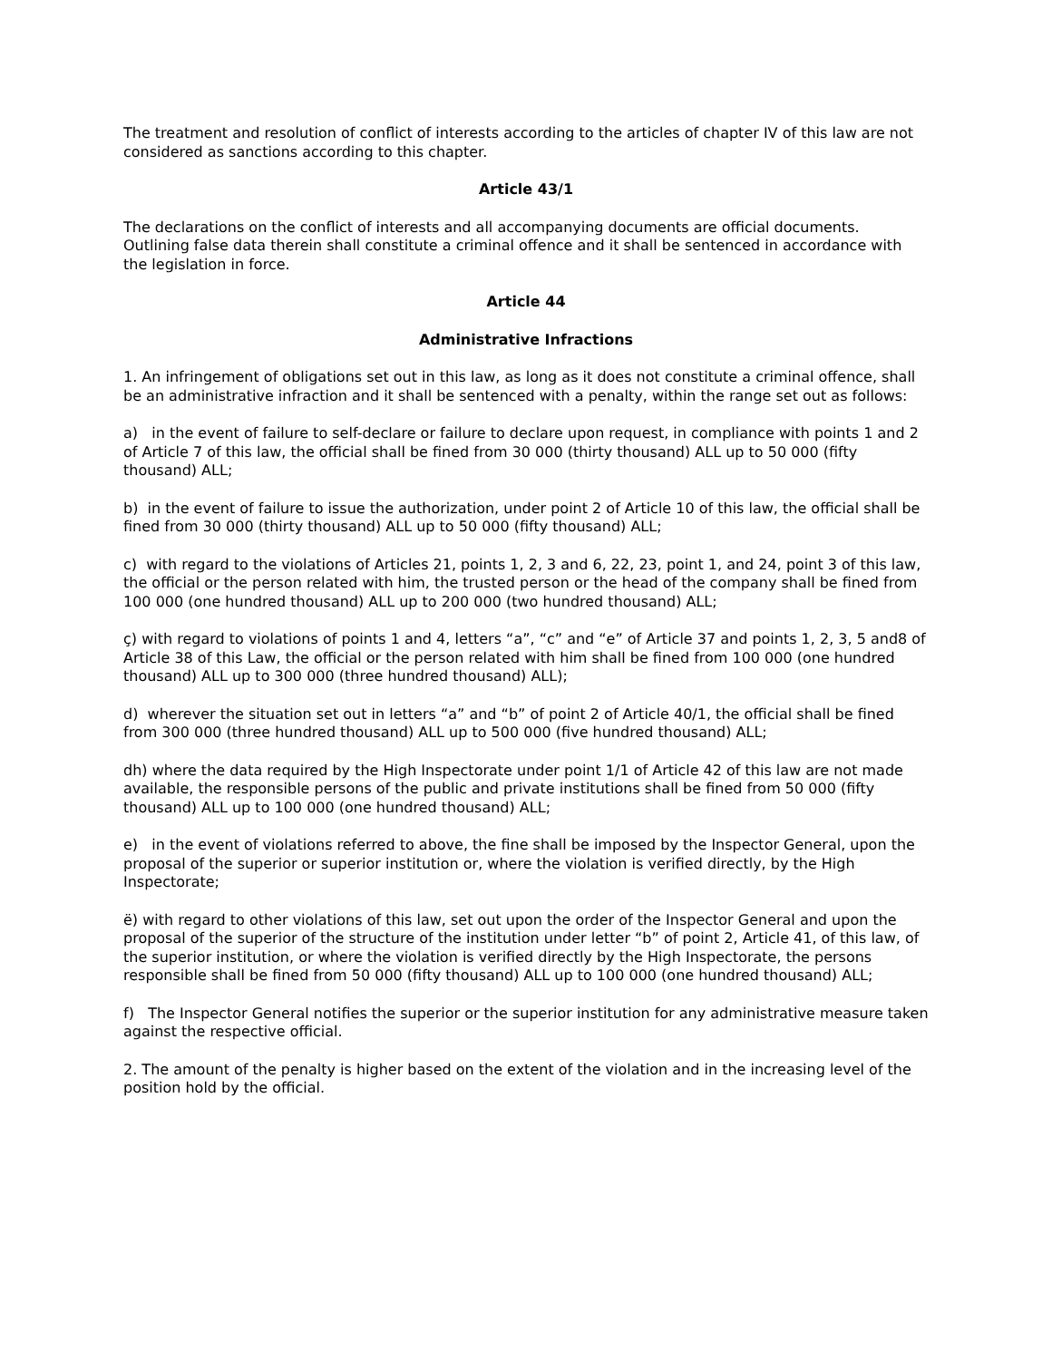The treatment and resolution of conflict of interests according to the articles of chapter IV of this law are not considered as sanctions according to this chapter.
Article 43/1
The declarations on the conflict of interests and all accompanying documents are official documents. Outlining false data therein shall constitute a criminal offence and it shall be sentenced in accordance with the legislation in force.
Article 44
Administrative Infractions
1. An infringement of obligations set out in this law, as long as it does not constitute a criminal offence, shall be an administrative infraction and it shall be sentenced with a penalty, within the range set out as follows:
a) in the event of failure to self-declare or failure to declare upon request, in compliance with points 1 and 2 of Article 7 of this law, the official shall be fined from 30 000 (thirty thousand) ALL up to 50 000 (fifty thousand) ALL;
b) in the event of failure to issue the authorization, under point 2 of Article 10 of this law, the official shall be fined from 30 000 (thirty thousand) ALL up to 50 000 (fifty thousand) ALL;
c) with regard to the violations of Articles 21, points 1, 2, 3 and 6, 22, 23, point 1, and 24, point 3 of this law, the official or the person related with him, the trusted person or the head of the company shall be fined from 100 000 (one hundred thousand) ALL up to 200 000 (two hundred thousand) ALL;
ç) with regard to violations of points 1 and 4, letters “a”, “c” and “e” of Article 37 and points 1, 2, 3, 5 and8 of Article 38 of this Law, the official or the person related with him shall be fined from 100 000 (one hundred thousand) ALL up to 300 000 (three hundred thousand) ALL);
d) wherever the situation set out in letters “a” and “b” of point 2 of Article 40/1, the official shall be fined from 300 000 (three hundred thousand) ALL up to 500 000 (five hundred thousand) ALL;
dh) where the data required by the High Inspectorate under point 1/1 of Article 42 of this law are not made available, the responsible persons of the public and private institutions shall be fined from 50 000 (fifty thousand) ALL up to 100 000 (one hundred thousand) ALL;
e) in the event of violations referred to above, the fine shall be imposed by the Inspector General, upon the proposal of the superior or superior institution or, where the violation is verified directly, by the High Inspectorate;
ë) with regard to other violations of this law, set out upon the order of the Inspector General and upon the proposal of the superior of the structure of the institution under letter “b” of point 2, Article 41, of this law, of the superior institution, or where the violation is verified directly by the High Inspectorate, the persons responsible shall be fined from 50 000 (fifty thousand) ALL up to 100 000 (one hundred thousand) ALL;
f) The Inspector General notifies the superior or the superior institution for any administrative measure taken against the respective official.
2. The amount of the penalty is higher based on the extent of the violation and in the increasing level of the position hold by the official.